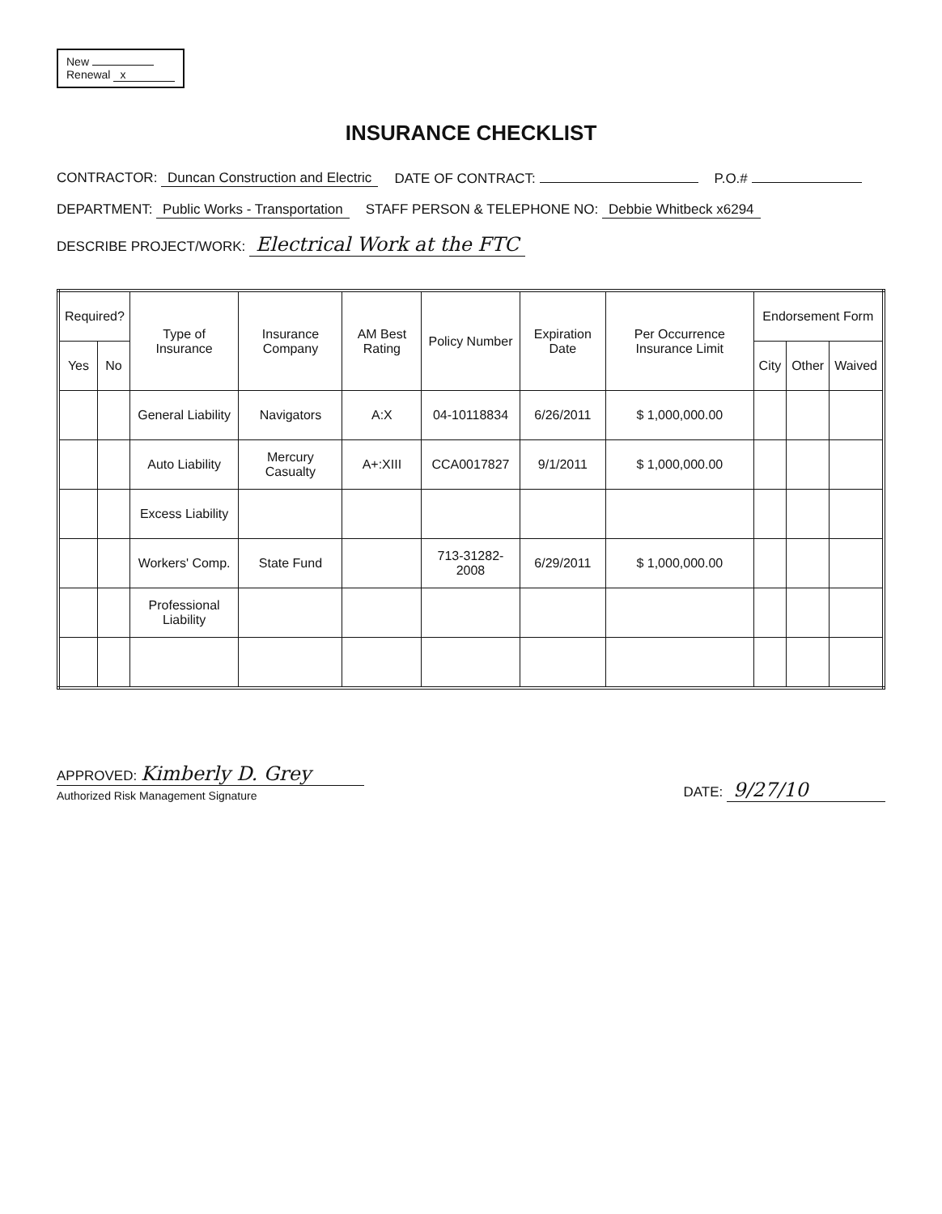New
Renewal x
INSURANCE CHECKLIST
CONTRACTOR: Duncan Construction and Electric DATE OF CONTRACT: P.O.#
DEPARTMENT: Public Works - Transportation STAFF PERSON & TELEPHONE NO: Debbie Whitbeck x6294
DESCRIBE PROJECT/WORK: Electrical Work at the FTC
| Required? | | Type of Insurance | Insurance Company | AM Best Rating | Policy Number | Expiration Date | Per Occurrence Insurance Limit | Endorsement Form | | |
| --- | --- | --- | --- | --- | --- | --- | --- | --- | --- | --- |
| Yes | No | | | | | | | City | Other | Waived |
| | | General Liability | Navigators | A:X | 04-10118834 | 6/26/2011 | $ 1,000,000.00 | | | |
| | | Auto Liability | Mercury Casualty | A+:XIII | CCA0017827 | 9/1/2011 | $ 1,000,000.00 | | | |
| | | Excess Liability | | | | | | | | |
| | | Workers' Comp. | State Fund | | 713-31282-2008 | 6/29/2011 | $ 1,000,000.00 | | | |
| | | Professional Liability | | | | | | | | |
APPROVED: Kimberly D. Grey
Authorized Risk Management Signature
DATE: 9/27/10